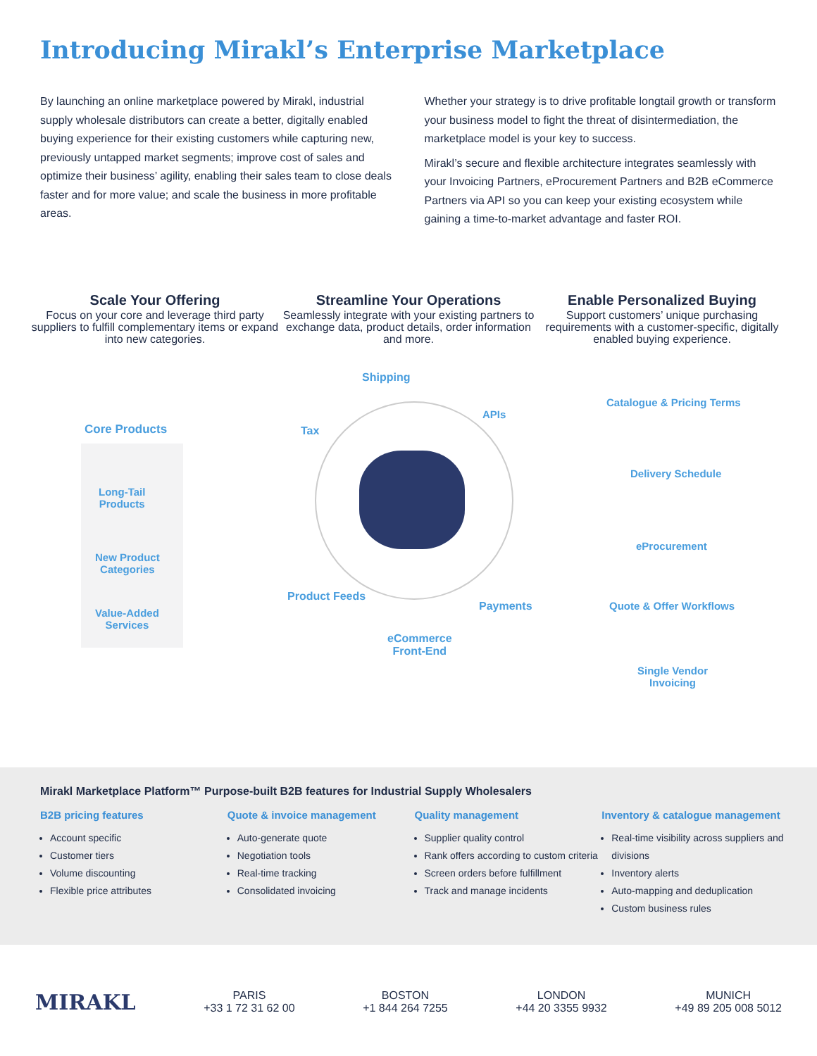Introducing Mirakl’s Enterprise Marketplace
By launching an online marketplace powered by Mirakl, industrial supply wholesale distributors can create a better, digitally enabled buying experience for their existing customers while capturing new, previously untapped market segments; improve cost of sales and optimize their business’ agility, enabling their sales team to close deals faster and for more value; and scale the business in more profitable areas.
Whether your strategy is to drive profitable longtail growth or transform your business model to fight the threat of disintermediation, the marketplace model is your key to success.
Mirakl’s secure and flexible architecture integrates seamlessly with your Invoicing Partners, eProcurement Partners and B2B eCommerce Partners via API so you can keep your existing ecosystem while gaining a time-to-market advantage and faster ROI.
Scale Your Offering
Focus on your core and leverage third party suppliers to fulfill complementary items or expand into new categories.
Streamline Your Operations
Seamlessly integrate with your existing partners to exchange data, product details, order information and more.
Enable Personalized Buying
Support customers’ unique purchasing requirements with a customer-specific, digitally enabled buying experience.
Core Products
Long-Tail
Products
New Product
Categories
Value-Added
Services
Shipping
Tax
APIs
Product Feeds
Payments
eCommerce
Front-End
Catalogue & Pricing Terms
Delivery Schedule
eProcurement
Quote & Offer Workflows
Single Vendor
Invoicing
Mirakl Marketplace Platform™ Purpose-built B2B features for Industrial Supply Wholesalers
B2B pricing features
Account specific
Customer tiers
Volume discounting
Flexible price attributes
Quote & invoice management
Auto-generate quote
Negotiation tools
Real-time tracking
Consolidated invoicing
Quality management
Supplier quality control
Rank offers according to custom criteria
Screen orders before fulfillment
Track and manage incidents
Inventory & catalogue management
Real-time visibility across suppliers and divisions
Inventory alerts
Auto-mapping and deduplication
Custom business rules
MIRAKL
PARIS
+33 1 72 31 62 00
BOSTON
+1 844 264 7255
LONDON
+44 20 3355 9932
MUNICH
+49 89 205 008 5012